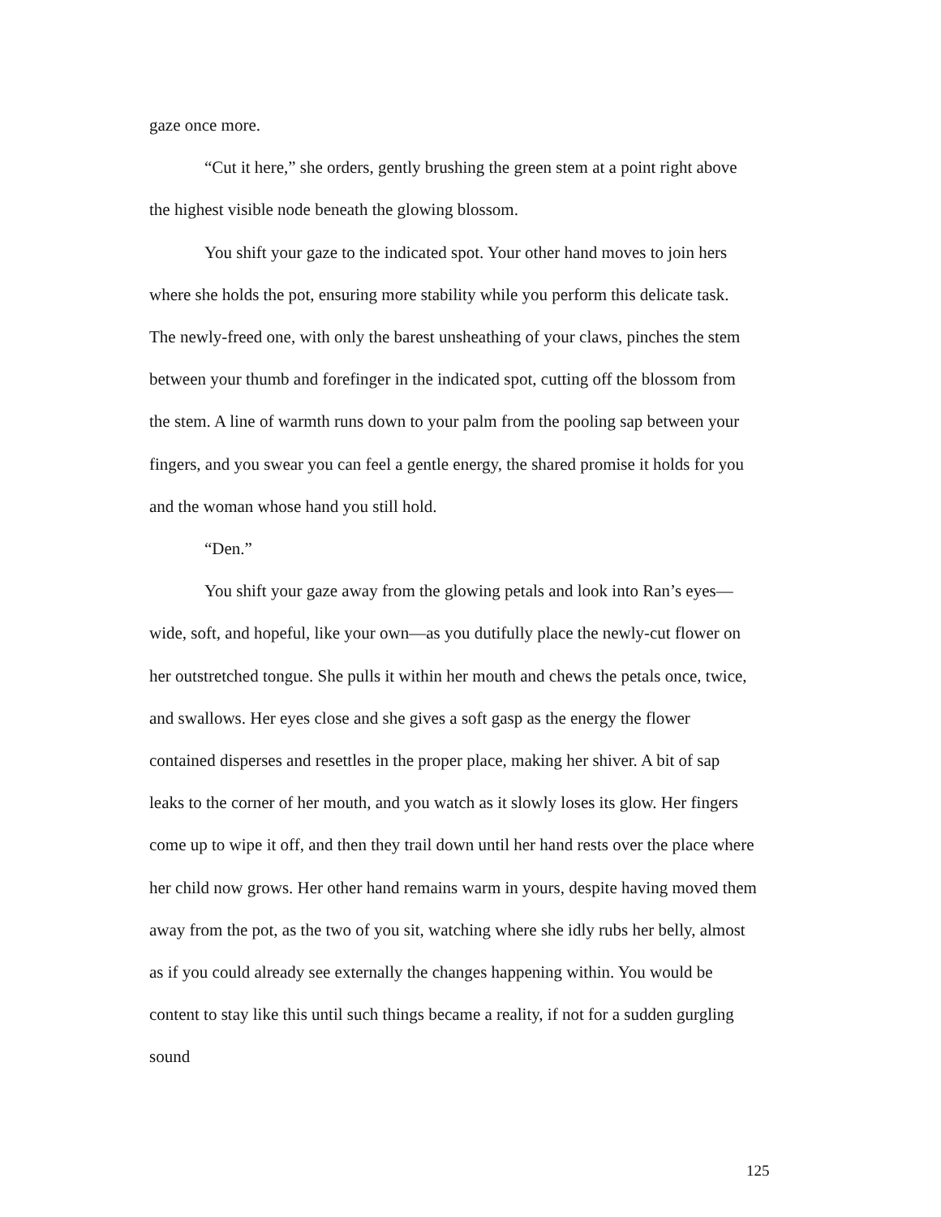gaze once more.
“Cut it here,” she orders, gently brushing the green stem at a point right above the highest visible node beneath the glowing blossom.
You shift your gaze to the indicated spot. Your other hand moves to join hers where she holds the pot, ensuring more stability while you perform this delicate task. The newly-freed one, with only the barest unsheathing of your claws, pinches the stem between your thumb and forefinger in the indicated spot, cutting off the blossom from the stem. A line of warmth runs down to your palm from the pooling sap between your fingers, and you swear you can feel a gentle energy, the shared promise it holds for you and the woman whose hand you still hold.
“Den.”
You shift your gaze away from the glowing petals and look into Ran’s eyes—wide, soft, and hopeful, like your own—as you dutifully place the newly-cut flower on her outstretched tongue. She pulls it within her mouth and chews the petals once, twice, and swallows. Her eyes close and she gives a soft gasp as the energy the flower contained disperses and resettles in the proper place, making her shiver. A bit of sap leaks to the corner of her mouth, and you watch as it slowly loses its glow. Her fingers come up to wipe it off, and then they trail down until her hand rests over the place where her child now grows. Her other hand remains warm in yours, despite having moved them away from the pot, as the two of you sit, watching where she idly rubs her belly, almost as if you could already see externally the changes happening within. You would be content to stay like this until such things became a reality, if not for a sudden gurgling sound
125